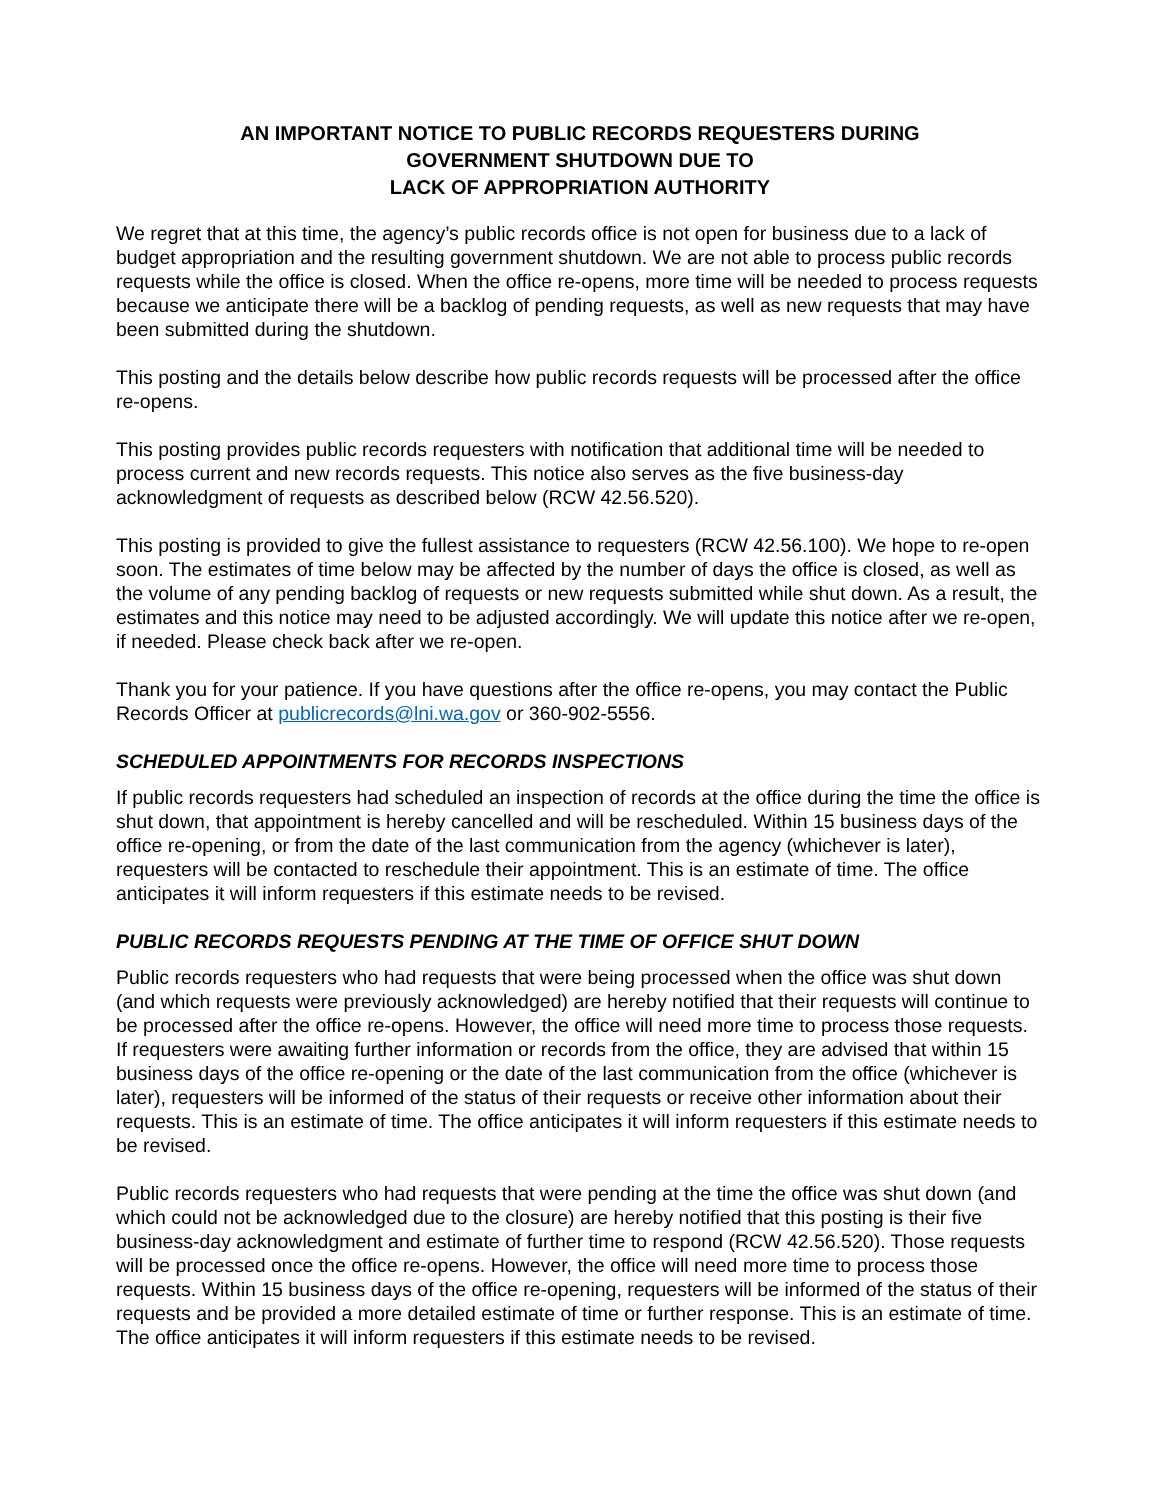AN IMPORTANT NOTICE TO PUBLIC RECORDS REQUESTERS DURING
GOVERNMENT SHUTDOWN DUE TO
LACK OF APPROPRIATION AUTHORITY
We regret that at this time, the agency’s public records office is not open for business due to a lack of budget appropriation and the resulting government shutdown. We are not able to process public records requests while the office is closed. When the office re-opens, more time will be needed to process requests because we anticipate there will be a backlog of pending requests, as well as new requests that may have been submitted during the shutdown.
This posting and the details below describe how public records requests will be processed after the office re-opens.
This posting provides public records requesters with notification that additional time will be needed to process current and new records requests. This notice also serves as the five business-day acknowledgment of requests as described below (RCW 42.56.520).
This posting is provided to give the fullest assistance to requesters (RCW 42.56.100). We hope to re-open soon. The estimates of time below may be affected by the number of days the office is closed, as well as the volume of any pending backlog of requests or new requests submitted while shut down. As a result, the estimates and this notice may need to be adjusted accordingly. We will update this notice after we re-open, if needed. Please check back after we re-open.
Thank you for your patience. If you have questions after the office re-opens, you may contact the Public Records Officer at publicrecords@lni.wa.gov or 360-902-5556.
SCHEDULED APPOINTMENTS FOR RECORDS INSPECTIONS
If public records requesters had scheduled an inspection of records at the office during the time the office is shut down, that appointment is hereby cancelled and will be rescheduled. Within 15 business days of the office re-opening, or from the date of the last communication from the agency (whichever is later), requesters will be contacted to reschedule their appointment. This is an estimate of time. The office anticipates it will inform requesters if this estimate needs to be revised.
PUBLIC RECORDS REQUESTS PENDING AT THE TIME OF OFFICE SHUT DOWN
Public records requesters who had requests that were being processed when the office was shut down (and which requests were previously acknowledged) are hereby notified that their requests will continue to be processed after the office re-opens. However, the office will need more time to process those requests. If requesters were awaiting further information or records from the office, they are advised that within 15 business days of the office re-opening or the date of the last communication from the office (whichever is later), requesters will be informed of the status of their requests or receive other information about their requests. This is an estimate of time. The office anticipates it will inform requesters if this estimate needs to be revised.
Public records requesters who had requests that were pending at the time the office was shut down (and which could not be acknowledged due to the closure) are hereby notified that this posting is their five business-day acknowledgment and estimate of further time to respond (RCW 42.56.520). Those requests will be processed once the office re-opens. However, the office will need more time to process those requests. Within 15 business days of the office re-opening, requesters will be informed of the status of their requests and be provided a more detailed estimate of time or further response. This is an estimate of time. The office anticipates it will inform requesters if this estimate needs to be revised.